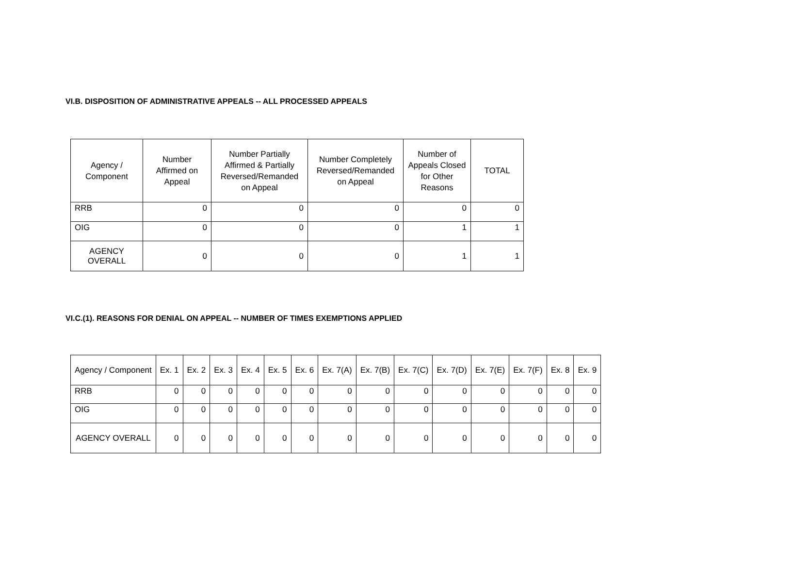VI.B. DISPOSITION OF ADMINISTRATIVE APPEALS -- ALL PROCESSED APPEALS
| Agency / Component | Number Affirmed on Appeal | Number Partially Affirmed & Partially Reversed/Remanded on Appeal | Number Completely Reversed/Remanded on Appeal | Number of Appeals Closed for Other Reasons | TOTAL |
| --- | --- | --- | --- | --- | --- |
| RRB | 0 | 0 | 0 | 0 | 0 |
| OIG | 0 | 0 | 0 | 1 | 1 |
| AGENCY OVERALL | 0 | 0 | 0 | 1 | 1 |
VI.C.(1). REASONS FOR DENIAL ON APPEAL -- NUMBER OF TIMES EXEMPTIONS APPLIED
| Agency / Component | Ex. 1 | Ex. 2 | Ex. 3 | Ex. 4 | Ex. 5 | Ex. 6 | Ex. 7(A) | Ex. 7(B) | Ex. 7(C) | Ex. 7(D) | Ex. 7(E) | Ex. 7(F) | Ex. 8 | Ex. 9 |
| --- | --- | --- | --- | --- | --- | --- | --- | --- | --- | --- | --- | --- | --- | --- |
| RRB | 0 | 0 | 0 | 0 | 0 | 0 | 0 | 0 | 0 | 0 | 0 | 0 | 0 | 0 |
| OIG | 0 | 0 | 0 | 0 | 0 | 0 | 0 | 0 | 0 | 0 | 0 | 0 | 0 | 0 |
| AGENCY OVERALL | 0 | 0 | 0 | 0 | 0 | 0 | 0 | 0 | 0 | 0 | 0 | 0 | 0 | 0 |